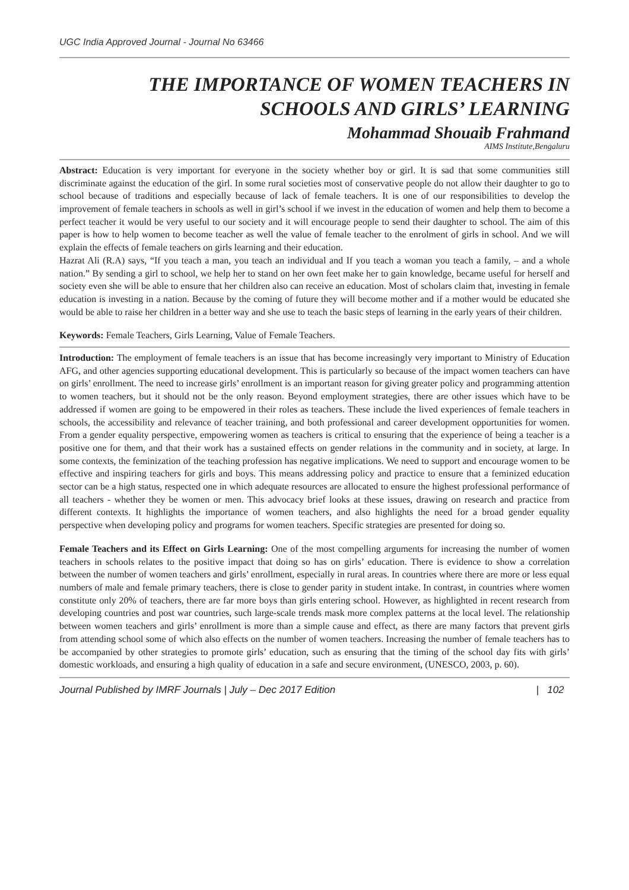UGC India Approved Journal - Journal No 63466
THE IMPORTANCE OF WOMEN TEACHERS IN
SCHOOLS AND GIRLS’ LEARNING
Mohammad Shouaib Frahmand
AIMS Institute,Bengaluru
Abstract: Education is very important for everyone in the society whether boy or girl. It is sad that some communities still discriminate against the education of the girl. In some rural societies most of conservative people do not allow their daughter to go to school because of traditions and especially because of lack of female teachers. It is one of our responsibilities to develop the improvement of female teachers in schools as well in girl’s school if we invest in the education of women and help them to become a perfect teacher it would be very useful to our society and it will encourage people to send their daughter to school. The aim of this paper is how to help women to become teacher as well the value of female teacher to the enrolment of girls in school. And we will explain the effects of female teachers on girls learning and their education.
Hazrat Ali (R.A) says, “If you teach a man, you teach an individual and If you teach a woman you teach a family, – and a whole nation.” By sending a girl to school, we help her to stand on her own feet make her to gain knowledge, became useful for herself and society even she will be able to ensure that her children also can receive an education. Most of scholars claim that, investing in female education is investing in a nation. Because by the coming of future they will become mother and if a mother would be educated she would be able to raise her children in a better way and she use to teach the basic steps of learning in the early years of their children.
Keywords: Female Teachers, Girls Learning, Value of Female Teachers.
Introduction: The employment of female teachers is an issue that has become increasingly very important to Ministry of Education AFG, and other agencies supporting educational development. This is particularly so because of the impact women teachers can have on girls’ enrollment. The need to increase girls’ enrollment is an important reason for giving greater policy and programming attention to women teachers, but it should not be the only reason. Beyond employment strategies, there are other issues which have to be addressed if women are going to be empowered in their roles as teachers. These include the lived experiences of female teachers in schools, the accessibility and relevance of teacher training, and both professional and career development opportunities for women. From a gender equality perspective, empowering women as teachers is critical to ensuring that the experience of being a teacher is a positive one for them, and that their work has a sustained effects on gender relations in the community and in society, at large. In some contexts, the feminization of the teaching profession has negative implications. We need to support and encourage women to be effective and inspiring teachers for girls and boys. This means addressing policy and practice to ensure that a feminized education sector can be a high status, respected one in which adequate resources are allocated to ensure the highest professional performance of all teachers - whether they be women or men. This advocacy brief looks at these issues, drawing on research and practice from different contexts. It highlights the importance of women teachers, and also highlights the need for a broad gender equality perspective when developing policy and programs for women teachers. Specific strategies are presented for doing so.
Female Teachers and its Effect on Girls Learning: One of the most compelling arguments for increasing the number of women teachers in schools relates to the positive impact that doing so has on girls’ education. There is evidence to show a correlation between the number of women teachers and girls’ enrollment, especially in rural areas. In countries where there are more or less equal numbers of male and female primary teachers, there is close to gender parity in student intake. In contrast, in countries where women constitute only 20% of teachers, there are far more boys than girls entering school. However, as highlighted in recent research from developing countries and post war countries, such large-scale trends mask more complex patterns at the local level. The relationship between women teachers and girls’ enrollment is more than a simple cause and effect, as there are many factors that prevent girls from attending school some of which also effects on the number of women teachers. Increasing the number of female teachers has to be accompanied by other strategies to promote girls’ education, such as ensuring that the timing of the school day fits with girls’ domestic workloads, and ensuring a high quality of education in a safe and secure environment, (UNESCO, 2003, p. 60).
Journal Published by IMRF Journals | July – Dec 2017 Edition | 102